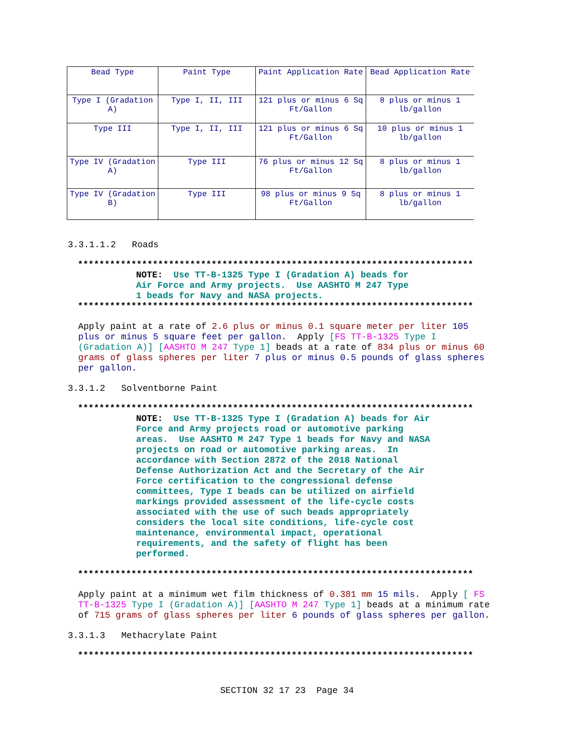| Bead Type | Paint Type | Paint Application Rate | Bead Application Rate |
| --- | --- | --- | --- |
| Type I (Gradation A) | Type I, II, III | 121 plus or minus 6 Sq Ft/Gallon | 8 plus or minus 1 lb/gallon |
| Type III | Type I, II, III | 121 plus or minus 6 Sq Ft/Gallon | 10 plus or minus 1 lb/gallon |
| Type IV (Gradation A) | Type III | 76 plus or minus 12 Sq Ft/Gallon | 8 plus or minus 1 lb/gallon |
| Type IV (Gradation B) | Type III | 98 plus or minus 9 Sq Ft/Gallon | 8 plus or minus 1 lb/gallon |
3.3.1.1.2 Roads
**************************************************************************
NOTE: Use TT-B-1325 Type I (Gradation A) beads for
Air Force and Army projects. Use AASHTO M 247 Type
1 beads for Navy and NASA projects.
**************************************************************************
Apply paint at a rate of 2.6 plus or minus 0.1 square meter per liter 105 plus or minus 5 square feet per gallon. Apply [FS TT-B-1325 Type I (Gradation A)] [AASHTO M 247 Type 1] beads at a rate of 834 plus or minus 60 grams of glass spheres per liter 7 plus or minus 0.5 pounds of glass spheres per gallon.
3.3.1.2 Solventborne Paint
**************************************************************************
NOTE: Use TT-B-1325 Type I (Gradation A) beads for Air Force and Army projects road or automotive parking areas. Use AASHTO M 247 Type 1 beads for Navy and NASA projects on road or automotive parking areas. In accordance with Section 2872 of the 2018 National Defense Authorization Act and the Secretary of the Air Force certification to the congressional defense committees, Type I beads can be utilized on airfield markings provided assessment of the life-cycle costs associated with the use of such beads appropriately considers the local site conditions, life-cycle cost maintenance, environmental impact, operational requirements, and the safety of flight has been performed.
**************************************************************************
Apply paint at a minimum wet film thickness of 0.381 mm 15 mils. Apply [ FS TT-B-1325 Type I (Gradation A)] [AASHTO M 247 Type 1] beads at a minimum rate of 715 grams of glass spheres per liter 6 pounds of glass spheres per gallon.
3.3.1.3 Methacrylate Paint
**************************************************************************
SECTION 32 17 23 Page 34